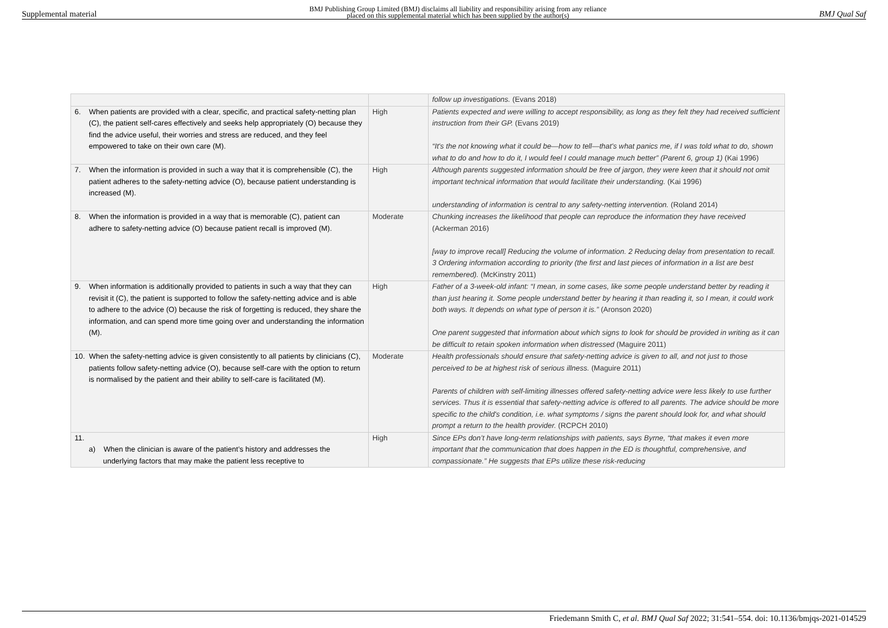Supplemental material BMJ Publishing Group Limited (BMJ) disclaims all liability and responsibility arising from any reliance
placed on this supplemental material which has been supplied by the author(s) BMJ Qual Saf
| | | follow up investigations. (Evans 2018) |
| 6. When patients are provided with a clear, specific, and practical safety-netting plan (C), the patient self-cares effectively and seeks help appropriately (O) because they find the advice useful, their worries and stress are reduced, and they feel empowered to take on their own care (M). | High | Patients expected and were willing to accept responsibility, as long as they felt they had received sufficient instruction from their GP. (Evans 2019) “It's the not knowing what it could be—how to tell—that's what panics me, if I was told what to do, shown what to do and how to do it, I would feel I could manage much better” (Parent 6, group 1) (Kai 1996) |
| 7. When the information is provided in such a way that it is comprehensible (C), the patient adheres to the safety-netting advice (O), because patient understanding is increased (M). | High | Although parents suggested information should be free of jargon, they were keen that it should not omit important technical information that would facilitate their understanding. (Kai 1996) understanding of information is central to any safety-netting intervention. (Roland 2014) |
| 8. When the information is provided in a way that is memorable (C), patient can adhere to safety-netting advice (O) because patient recall is improved (M). | Moderate | Chunking increases the likelihood that people can reproduce the information they have received (Ackerman 2016) [way to improve recall] Reducing the volume of information. 2 Reducing delay from presentation to recall. 3 Ordering information according to priority (the first and last pieces of information in a list are best remembered). (McKinstry 2011) |
| 9. When information is additionally provided to patients in such a way that they can revisit it (C), the patient is supported to follow the safety-netting advice and is able to adhere to the advice (O) because the risk of forgetting is reduced, they share the information, and can spend more time going over and understanding the information (M). | High | Father of a 3-week-old infant: “I mean, in some cases, like some people understand better by reading it than just hearing it. Some people understand better by hearing it than reading it, so I mean, it could work both ways. It depends on what type of person it is.” (Aronson 2020) One parent suggested that information about which signs to look for should be provided in writing as it can be difficult to retain spoken information when distressed (Maguire 2011) |
| 10. When the safety-netting advice is given consistently to all patients by clinicians (C), patients follow safety-netting advice (O), because self-care with the option to return is normalised by the patient and their ability to self-care is facilitated (M). | Moderate | Health professionals should ensure that safety-netting advice is given to all, and not just to those perceived to be at highest risk of serious illness. (Maguire 2011) Parents of children with self-limiting illnesses offered safety-netting advice were less likely to use further services. Thus it is essential that safety-netting advice is offered to all parents. The advice should be more specific to the child's condition, i.e. what symptoms / signs the parent should look for, and what should prompt a return to the health provider. (RCPCH 2010) |
| 11. a) When the clinician is aware of the patient’s history and addresses the underlying factors that may make the patient less receptive to | High | Since EPs don’t have long-term relationships with patients, says Byrne, “that makes it even more important that the communication that does happen in the ED is thoughtful, comprehensive, and compassionate.” He suggests that EPs utilize these risk-reducing |
Friedemann Smith C, et al. BMJ Qual Saf 2022; 31:541–554. doi: 10.1136/bmjqs-2021-014529